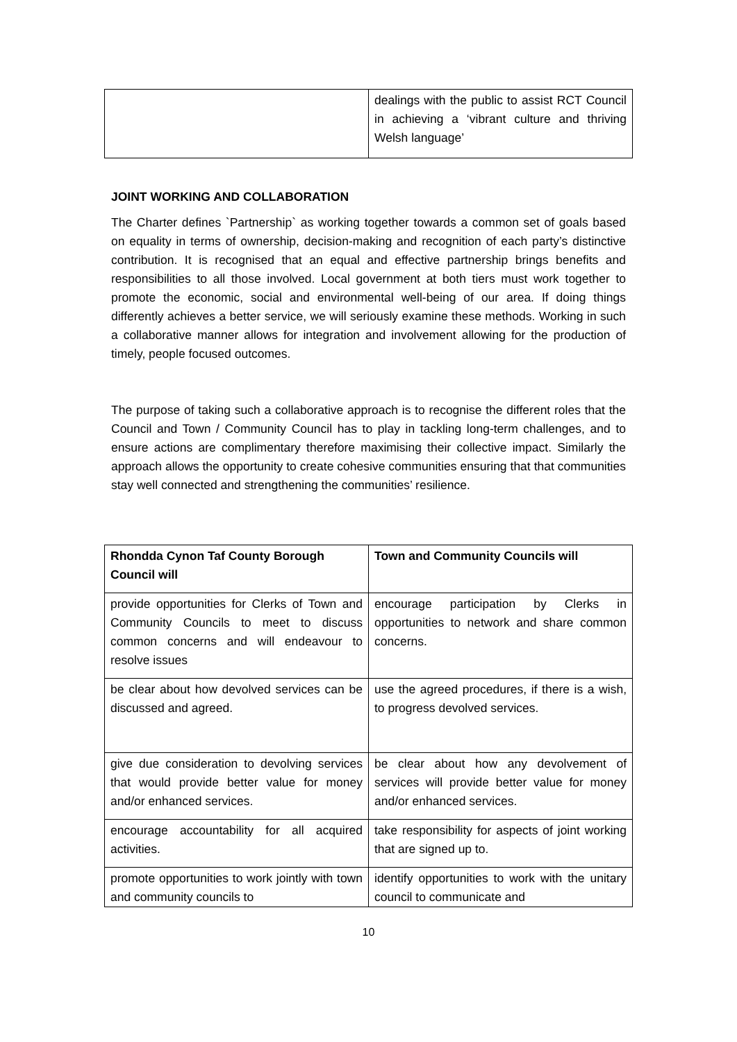| | dealings with the public to assist RCT Council in achieving a ‘vibrant culture and thriving Welsh language’ |
JOINT WORKING AND COLLABORATION
The Charter defines `Partnership` as working together towards a common set of goals based on equality in terms of ownership, decision-making and recognition of each party’s distinctive contribution. It is recognised that an equal and effective partnership brings benefits and responsibilities to all those involved. Local government at both tiers must work together to promote the economic, social and environmental well-being of our area. If doing things differently achieves a better service, we will seriously examine these methods. Working in such a collaborative manner allows for integration and involvement allowing for the production of timely, people focused outcomes.
The purpose of taking such a collaborative approach is to recognise the different roles that the Council and Town / Community Council has to play in tackling long-term challenges, and to ensure actions are complimentary therefore maximising their collective impact. Similarly the approach allows the opportunity to create cohesive communities ensuring that that communities stay well connected and strengthening the communities’ resilience.
| Rhondda Cynon Taf County Borough Council will | Town and Community Councils will |
| --- | --- |
| provide opportunities for Clerks of Town and Community Councils to meet to discuss common concerns and will endeavour to resolve issues | encourage participation by Clerks in opportunities to network and share common concerns. |
| be clear about how devolved services can be discussed and agreed. | use the agreed procedures, if there is a wish, to progress devolved services. |
| give due consideration to devolving services that would provide better value for money and/or enhanced services. | be clear about how any devolvement of services will provide better value for money and/or enhanced services. |
| encourage accountability for all acquired activities. | take responsibility for aspects of joint working that are signed up to. |
| promote opportunities to work jointly with town and community councils to | identify opportunities to work with the unitary council to communicate and |
10